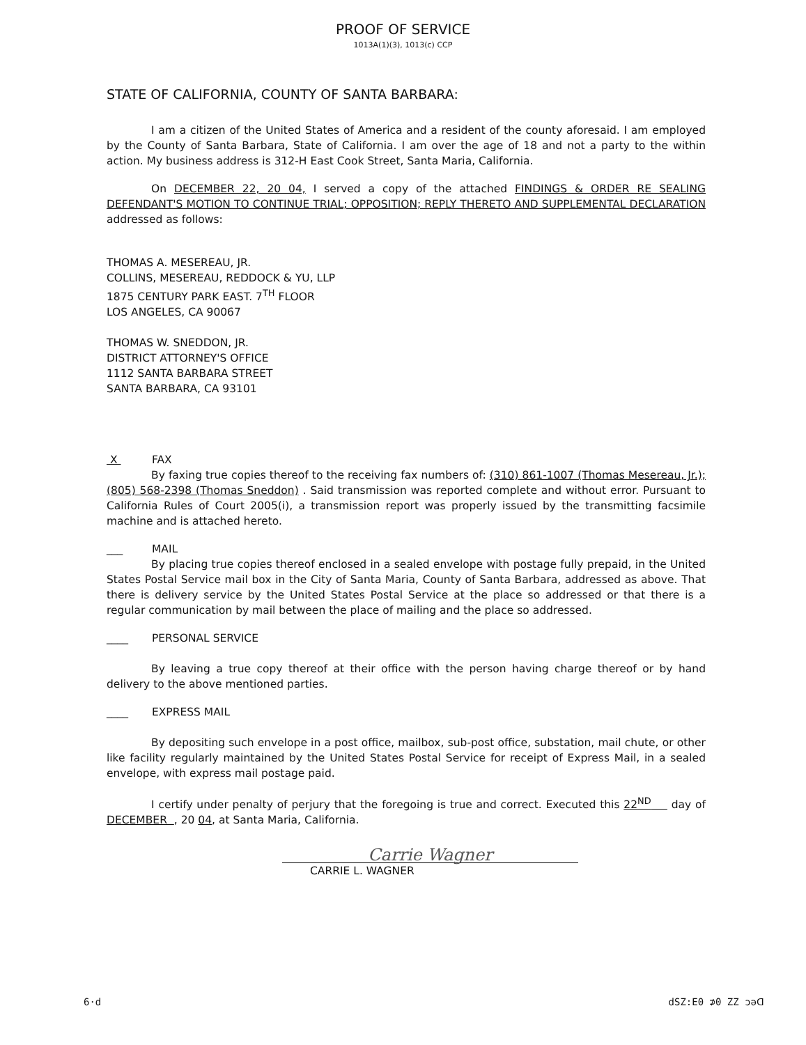PROOF OF SERVICE
1013A(1)(3), 1013(c) CCP
STATE OF CALIFORNIA, COUNTY OF SANTA BARBARA:
I am a citizen of the United States of America and a resident of the county aforesaid. I am employed by the County of Santa Barbara, State of California. I am over the age of 18 and not a party to the within action. My business address is 312-H East Cook Street, Santa Maria, California.
On DECEMBER 22, 20 04, I served a copy of the attached FINDINGS & ORDER RE SEALING DEFENDANT'S MOTION TO CONTINUE TRIAL; OPPOSITION; REPLY THERETO AND SUPPLEMENTAL DECLARATION addressed as follows:
THOMAS A. MESEREAU, JR.
COLLINS, MESEREAU, REDDOCK & YU, LLP
1875 CENTURY PARK EAST. 7<sup>TH</sup> FLOOR
LOS ANGELES, CA 90067
THOMAS W. SNEDDON, JR.
DISTRICT ATTORNEY'S OFFICE
1112 SANTA BARBARA STREET
SANTA BARBARA, CA 93101
X FAX
By faxing true copies thereof to the receiving fax numbers of: (310) 861-1007 (Thomas Mesereau, Jr.); (805) 568-2398 (Thomas Sneddon) . Said transmission was reported complete and without error. Pursuant to California Rules of Court 2005(i), a transmission report was properly issued by the transmitting facsimile machine and is attached hereto.
___ MAIL
By placing true copies thereof enclosed in a sealed envelope with postage fully prepaid, in the United States Postal Service mail box in the City of Santa Maria, County of Santa Barbara, addressed as above. That there is delivery service by the United States Postal Service at the place so addressed or that there is a regular communication by mail between the place of mailing and the place so addressed.
____ PERSONAL SERVICE
By leaving a true copy thereof at their office with the person having charge thereof or by hand delivery to the above mentioned parties.
____ EXPRESS MAIL
By depositing such envelope in a post office, mailbox, sub-post office, substation, mail chute, or other like facility regularly maintained by the United States Postal Service for receipt of Express Mail, in a sealed envelope, with express mail postage paid.
I certify under penalty of perjury that the foregoing is true and correct. Executed this 22<sup>ND</sup> day of DECEMBER , 20 04, at Santa Maria, California.
Carrie Wagner
CARRIE L. WAGNER
6·d dSZ:E0 ⊅0 ZZ ɔǝᗡ